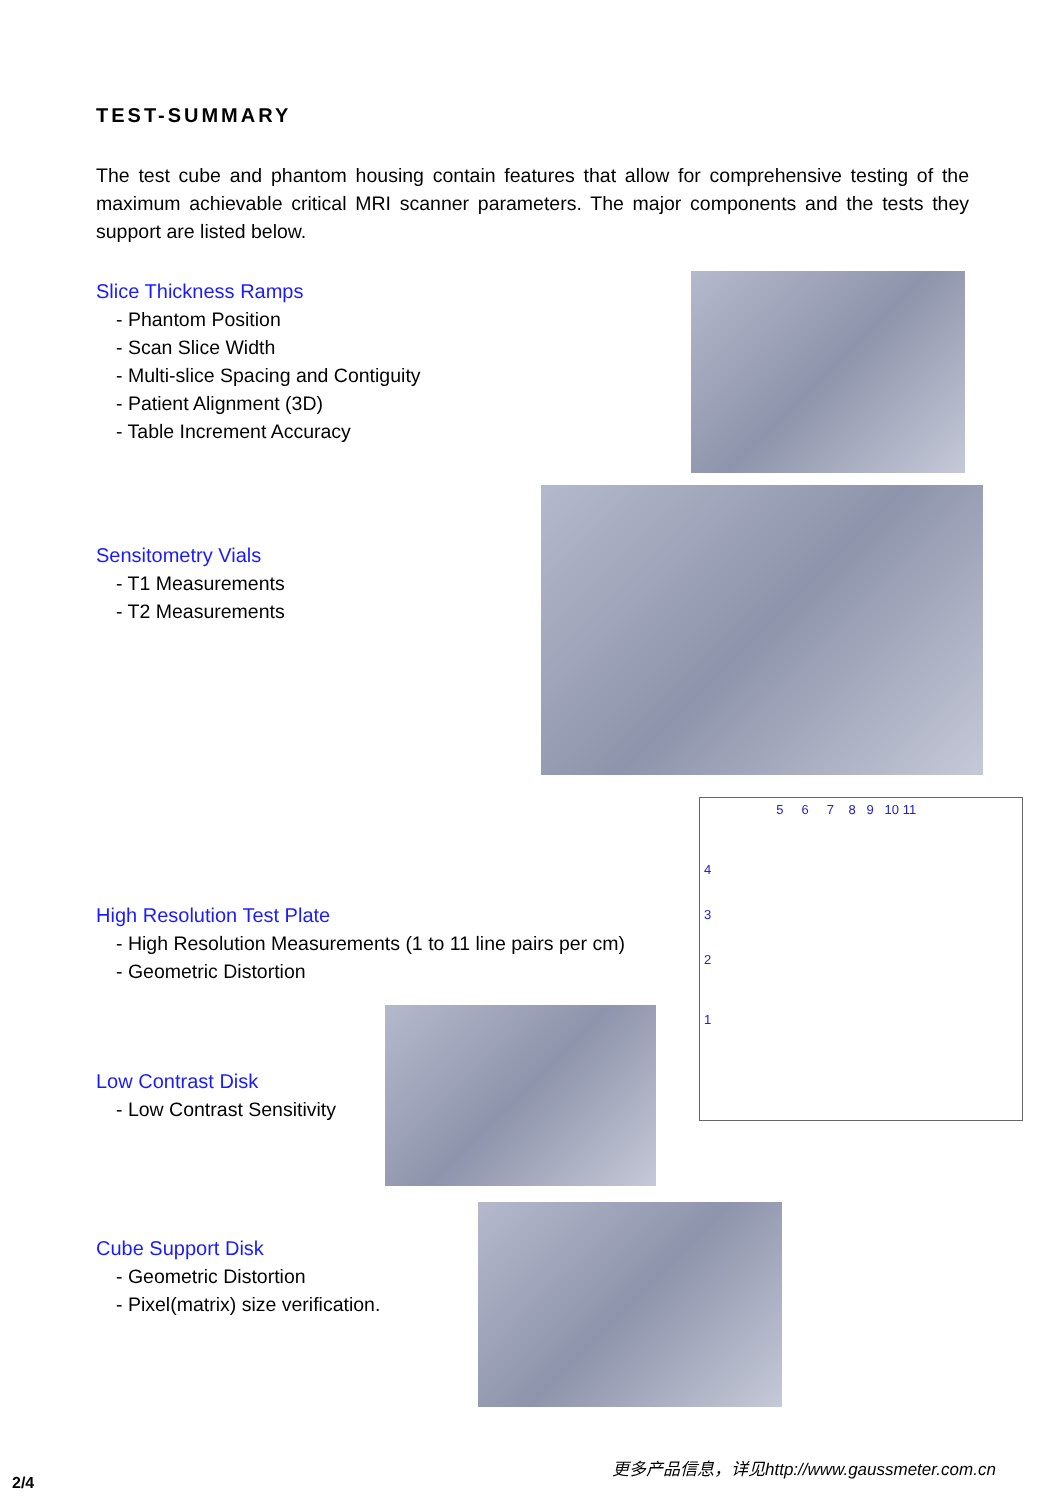TEST-SUMMARY
The test cube and phantom housing contain features that allow for comprehensive testing of the maximum achievable critical MRI scanner parameters. The major components and the tests they support are listed below.
Slice Thickness Ramps
- Phantom Position
- Scan Slice Width
- Multi-slice Spacing and Contiguity
- Patient Alignment (3D)
- Table Increment Accuracy
Sensitometry Vials
- T1 Measurements
- T2 Measurements
High Resolution Test Plate
- High Resolution Measurements (1 to 11 line pairs per cm)
- Geometric Distortion
5 6 7 8 9 10 11
4
3
2
1
Low Contrast Disk
- Low Contrast Sensitivity
Cube Support Disk
- Geometric Distortion
- Pixel(matrix) size verification.
更多产品信息，详见http://www.gaussmeter.com.cn
2/4